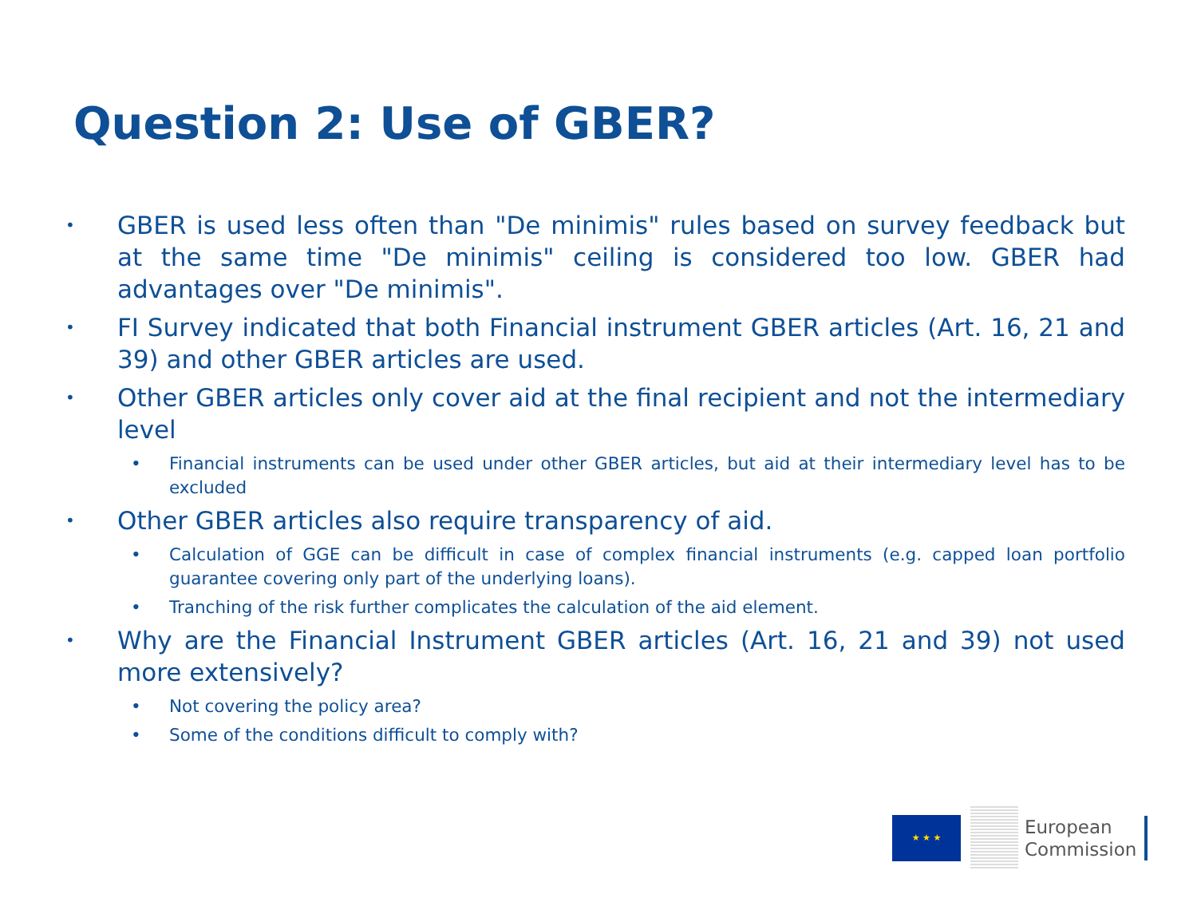Question 2: Use of GBER?
• GBER is used less often than "De minimis" rules based on survey feedback but at the same time "De minimis" ceiling is considered too low. GBER had advantages over "De minimis".
• FI Survey indicated that both Financial instrument GBER articles (Art. 16, 21 and 39) and other GBER articles are used.
• Other GBER articles only cover aid at the final recipient and not the intermediary level
• Financial instruments can be used under other GBER articles, but aid at their intermediary level has to be excluded
• Other GBER articles also require transparency of aid.
• Calculation of GGE can be difficult in case of complex financial instruments (e.g. capped loan portfolio guarantee covering only part of the underlying loans).
• Tranching of the risk further complicates the calculation of the aid element.
• Why are the Financial Instrument GBER articles (Art. 16, 21 and 39) not used more extensively?
• Not covering the policy area?
• Some of the conditions difficult to comply with?
★ ★ ★
European
Commission